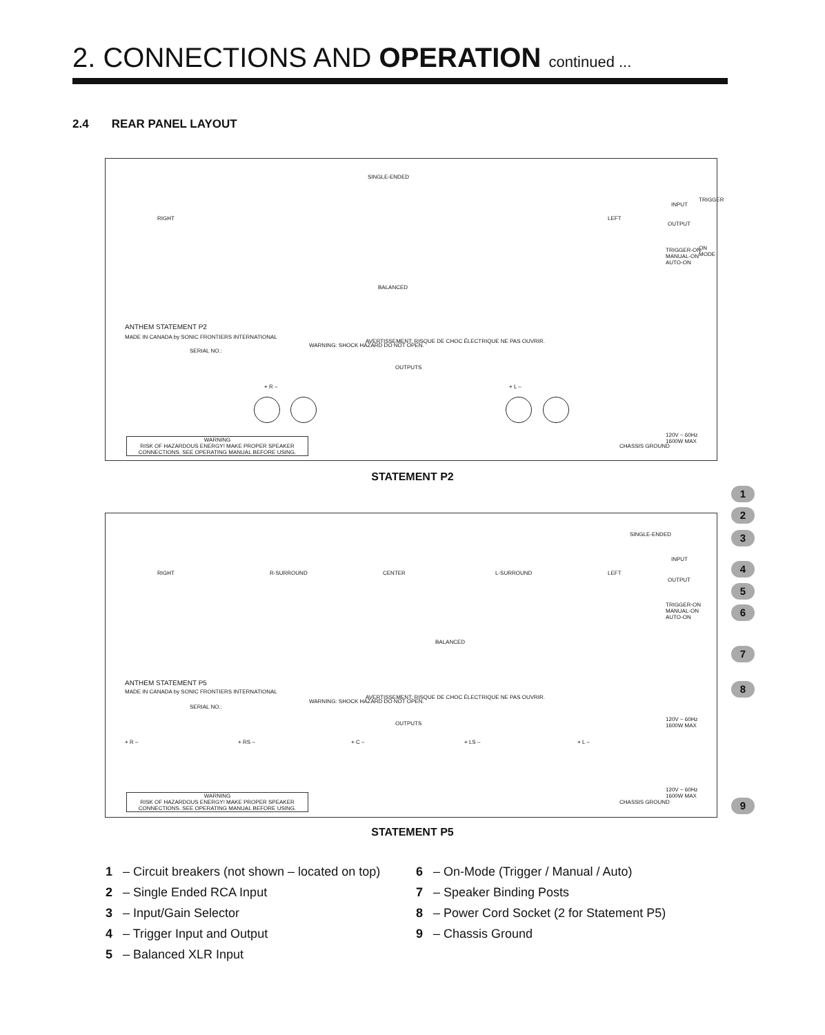2. CONNECTIONS AND OPERATION continued ...
2.4 REAR PANEL LAYOUT
SINGLE-ENDED
RIGHT LEFT
INPUT
OUTPUT
TRIGGER
TRIGGER-ON MANUAL-ON AUTO-ON ON MODE
BALANCED
ANTHEM STATEMENT P2
MADE IN CANADA by SONIC FRONTIERS INTERNATIONAL
SERIAL NO.:
WARNING: SHOCK HAZARD DO NOT OPEN.
AVERTISSEMENT: RISQUE DE CHOC ÉLECTRIQUE NE PAS OUVRIR.
OUTPUTS
+ R – + L –
WARNING
RISK OF HAZARDOUS ENERGY! MAKE PROPER SPEAKER CONNECTIONS. SEE OPERATING MANUAL BEFORE USING.
120V ~ 60Hz 1600W MAX
CHASSIS GROUND
STATEMENT P2
SINGLE-ENDED
RIGHT R-SURROUND CENTER L-SURROUND LEFT
INPUT
OUTPUT
TRIGGER-ON MANUAL-ON AUTO-ON
BALANCED
ANTHEM STATEMENT P5
MADE IN CANADA by SONIC FRONTIERS INTERNATIONAL
SERIAL NO.:
WARNING: SHOCK HAZARD DO NOT OPEN.
AVERTISSEMENT: RISQUE DE CHOC ÉLECTRIQUE NE PAS OUVRIR.
OUTPUTS
+ R – + RS – + C – + LS – + L –
WARNING
RISK OF HAZARDOUS ENERGY! MAKE PROPER SPEAKER CONNECTIONS. SEE OPERATING MANUAL BEFORE USING.
120V ~ 60Hz 1600W MAX
120V ~ 60Hz 1600W MAX
CHASSIS GROUND
1
2
3
4
5
6
7
8
9
STATEMENT P5
1 – Circuit breakers (not shown – located on top)
2 – Single Ended RCA Input
3 – Input/Gain Selector
4 – Trigger Input and Output
5 – Balanced XLR Input
6 – On-Mode (Trigger / Manual / Auto)
7 – Speaker Binding Posts
8 – Power Cord Socket (2 for Statement P5)
9 – Chassis Ground